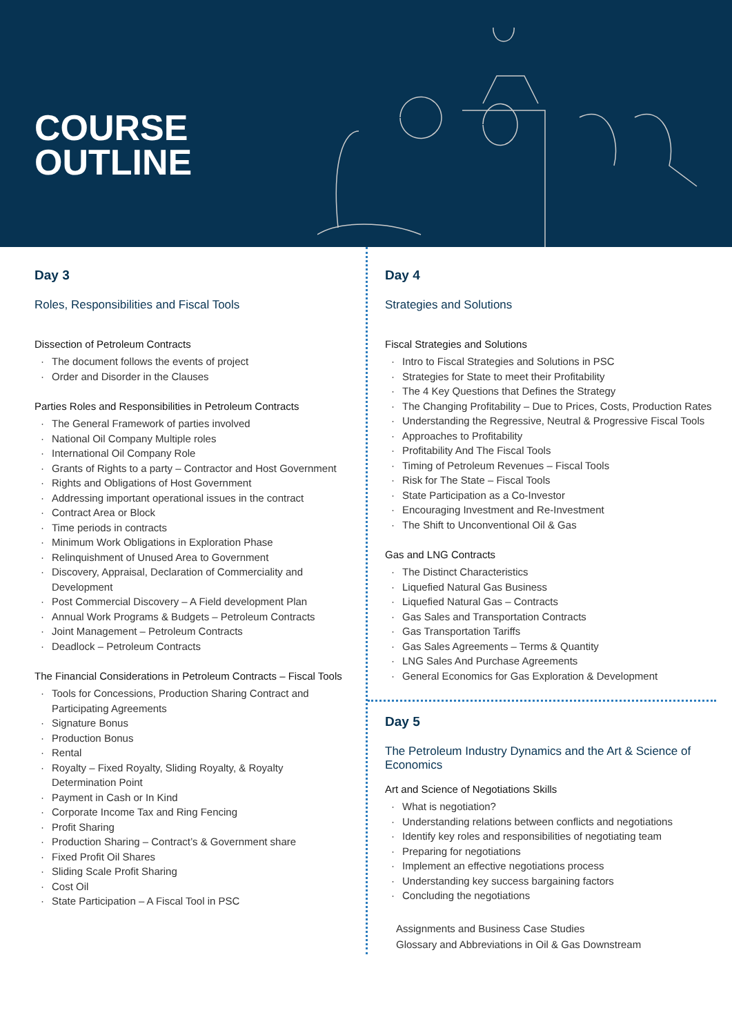COURSE
OUTLINE
Day 3
Roles, Responsibilities and Fiscal Tools
Dissection of Petroleum Contracts
· The document follows the events of project
· Order and Disorder in the Clauses
Parties Roles and Responsibilities in Petroleum Contracts
· The General Framework of parties involved
· National Oil Company Multiple roles
· International Oil Company Role
· Grants of Rights to a party – Contractor and Host Government
· Rights and Obligations of Host Government
· Addressing important operational issues in the contract
· Contract Area or Block
· Time periods in contracts
· Minimum Work Obligations in Exploration Phase
· Relinquishment of Unused Area to Government
· Discovery, Appraisal, Declaration of Commerciality and Development
· Post Commercial Discovery – A Field development Plan
· Annual Work Programs & Budgets – Petroleum Contracts
· Joint Management – Petroleum Contracts
· Deadlock – Petroleum Contracts
The Financial Considerations in Petroleum Contracts – Fiscal Tools
· Tools for Concessions, Production Sharing Contract and Participating Agreements
· Signature Bonus
· Production Bonus
· Rental
· Royalty – Fixed Royalty, Sliding Royalty, & Royalty Determination Point
· Payment in Cash or In Kind
· Corporate Income Tax and Ring Fencing
· Profit Sharing
· Production Sharing – Contract’s & Government share
· Fixed Profit Oil Shares
· Sliding Scale Profit Sharing
· Cost Oil
· State Participation – A Fiscal Tool in PSC
Day 4
Strategies and Solutions
Fiscal Strategies and Solutions
· Intro to Fiscal Strategies and Solutions in PSC
· Strategies for State to meet their Profitability
· The 4 Key Questions that Defines the Strategy
· The Changing Profitability – Due to Prices, Costs, Production Rates
· Understanding the Regressive, Neutral & Progressive Fiscal Tools
· Approaches to Profitability
· Profitability And The Fiscal Tools
· Timing of Petroleum Revenues – Fiscal Tools
· Risk for The State – Fiscal Tools
· State Participation as a Co-Investor
· Encouraging Investment and Re-Investment
· The Shift to Unconventional Oil & Gas
Gas and LNG Contracts
· The Distinct Characteristics
· Liquefied Natural Gas Business
· Liquefied Natural Gas – Contracts
· Gas Sales and Transportation Contracts
· Gas Transportation Tariffs
· Gas Sales Agreements – Terms & Quantity
· LNG Sales And Purchase Agreements
· General Economics for Gas Exploration & Development
Day 5
The Petroleum Industry Dynamics and the Art & Science of Economics
Art and Science of Negotiations Skills
· What is negotiation?
· Understanding relations between conflicts and negotiations
· Identify key roles and responsibilities of negotiating team
· Preparing for negotiations
· Implement an effective negotiations process
· Understanding key success bargaining factors
· Concluding the negotiations
Assignments and Business Case Studies
Glossary and Abbreviations in Oil & Gas Downstream